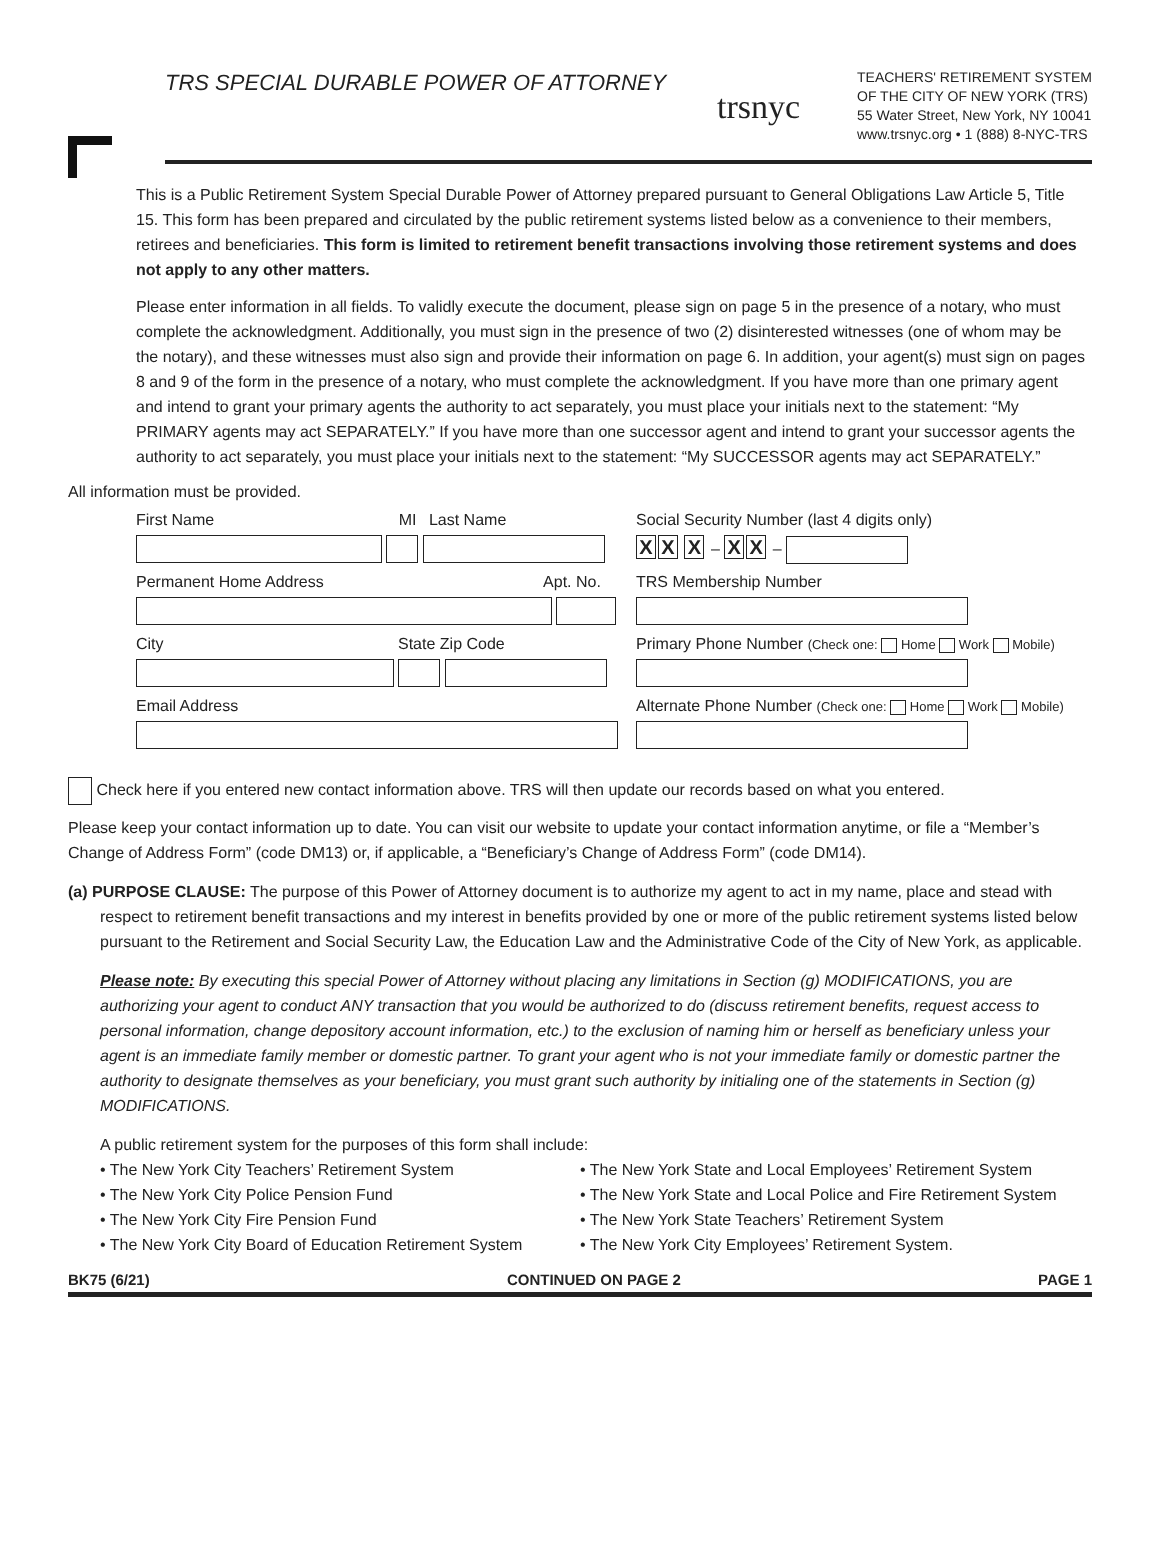TRS SPECIAL DURABLE POWER OF ATTORNEY
trsnyc
TEACHERS' RETIREMENT SYSTEM
OF THE CITY OF NEW YORK (TRS)
55 Water Street, New York, NY 10041
www.trsnyc.org • 1 (888) 8-NYC-TRS
This is a Public Retirement System Special Durable Power of Attorney prepared pursuant to General Obligations Law Article 5, Title 15. This form has been prepared and circulated by the public retirement systems listed below as a convenience to their members, retirees and beneficiaries. This form is limited to retirement benefit transactions involving those retirement systems and does not apply to any other matters.
Please enter information in all fields. To validly execute the document, please sign on page 5 in the presence of a notary, who must complete the acknowledgment. Additionally, you must sign in the presence of two (2) disinterested witnesses (one of whom may be the notary), and these witnesses must also sign and provide their information on page 6. In addition, your agent(s) must sign on pages 8 and 9 of the form in the presence of a notary, who must complete the acknowledgment. If you have more than one primary agent and intend to grant your primary agents the authority to act separately, you must place your initials next to the statement: “My PRIMARY agents may act SEPARATELY.” If you have more than one successor agent and intend to grant your successor agents the authority to act separately, you must place your initials next to the statement: “My SUCCESSOR agents may act SEPARATELY.”
All information must be provided.
First Name MI Last Name
Social Security Number (last 4 digits only)
X X X – X X –
Permanent Home Address Apt. No.
TRS Membership Number
City State Zip Code
Primary Phone Number (Check one: Home Work Mobile)
Email Address
Alternate Phone Number (Check one: Home Work Mobile)
Check here if you entered new contact information above. TRS will then update our records based on what you entered.
Please keep your contact information up to date. You can visit our website to update your contact information anytime, or file a “Member’s Change of Address Form” (code DM13) or, if applicable, a “Beneficiary’s Change of Address Form” (code DM14).
(a) PURPOSE CLAUSE: The purpose of this Power of Attorney document is to authorize my agent to act in my name, place and stead with respect to retirement benefit transactions and my interest in benefits provided by one or more of the public retirement systems listed below pursuant to the Retirement and Social Security Law, the Education Law and the Administrative Code of the City of New York, as applicable.
Please note: By executing this special Power of Attorney without placing any limitations in Section (g) MODIFICATIONS, you are authorizing your agent to conduct ANY transaction that you would be authorized to do (discuss retirement benefits, request access to personal information, change depository account information, etc.) to the exclusion of naming him or herself as beneficiary unless your agent is an immediate family member or domestic partner. To grant your agent who is not your immediate family or domestic partner the authority to designate themselves as your beneficiary, you must grant such authority by initialing one of the statements in Section (g) MODIFICATIONS.
A public retirement system for the purposes of this form shall include:
• The New York City Teachers’ Retirement System
• The New York City Police Pension Fund
• The New York City Fire Pension Fund
• The New York City Board of Education Retirement System
• The New York State and Local Employees’ Retirement System
• The New York State and Local Police and Fire Retirement System
• The New York State Teachers’ Retirement System
• The New York City Employees’ Retirement System.
BK75 (6/21) CONTINUED ON PAGE 2 PAGE 1